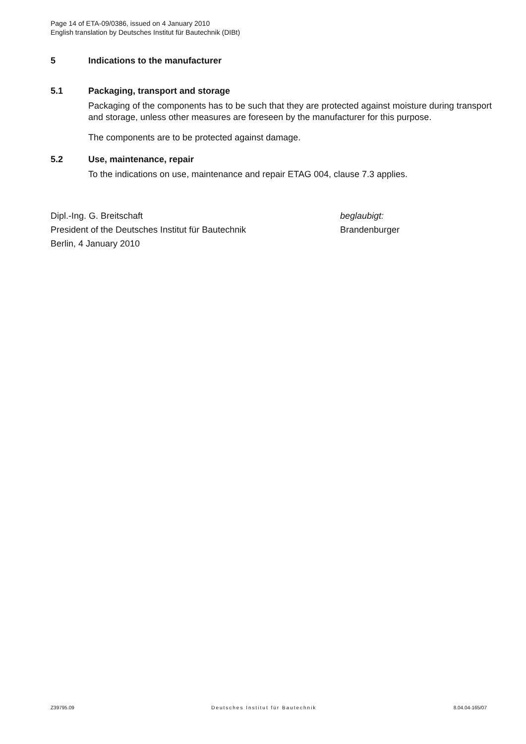Page 14 of ETA-09/0386, issued on 4 January 2010
English translation by Deutsches Institut für Bautechnik (DIBt)
5 Indications to the manufacturer
5.1 Packaging, transport and storage
Packaging of the components has to be such that they are protected against moisture during transport and storage, unless other measures are foreseen by the manufacturer for this purpose.
The components are to be protected against damage.
5.2 Use, maintenance, repair
To the indications on use, maintenance and repair ETAG 004, clause 7.3 applies.
Dipl.-Ing. G. Breitschaft
President of the Deutsches Institut für Bautechnik
Berlin, 4 January 2010
beglaubigt:
Brandenburger
Z39795.09 Deutsches Institut für Bautechnik 8.04.04-165/07